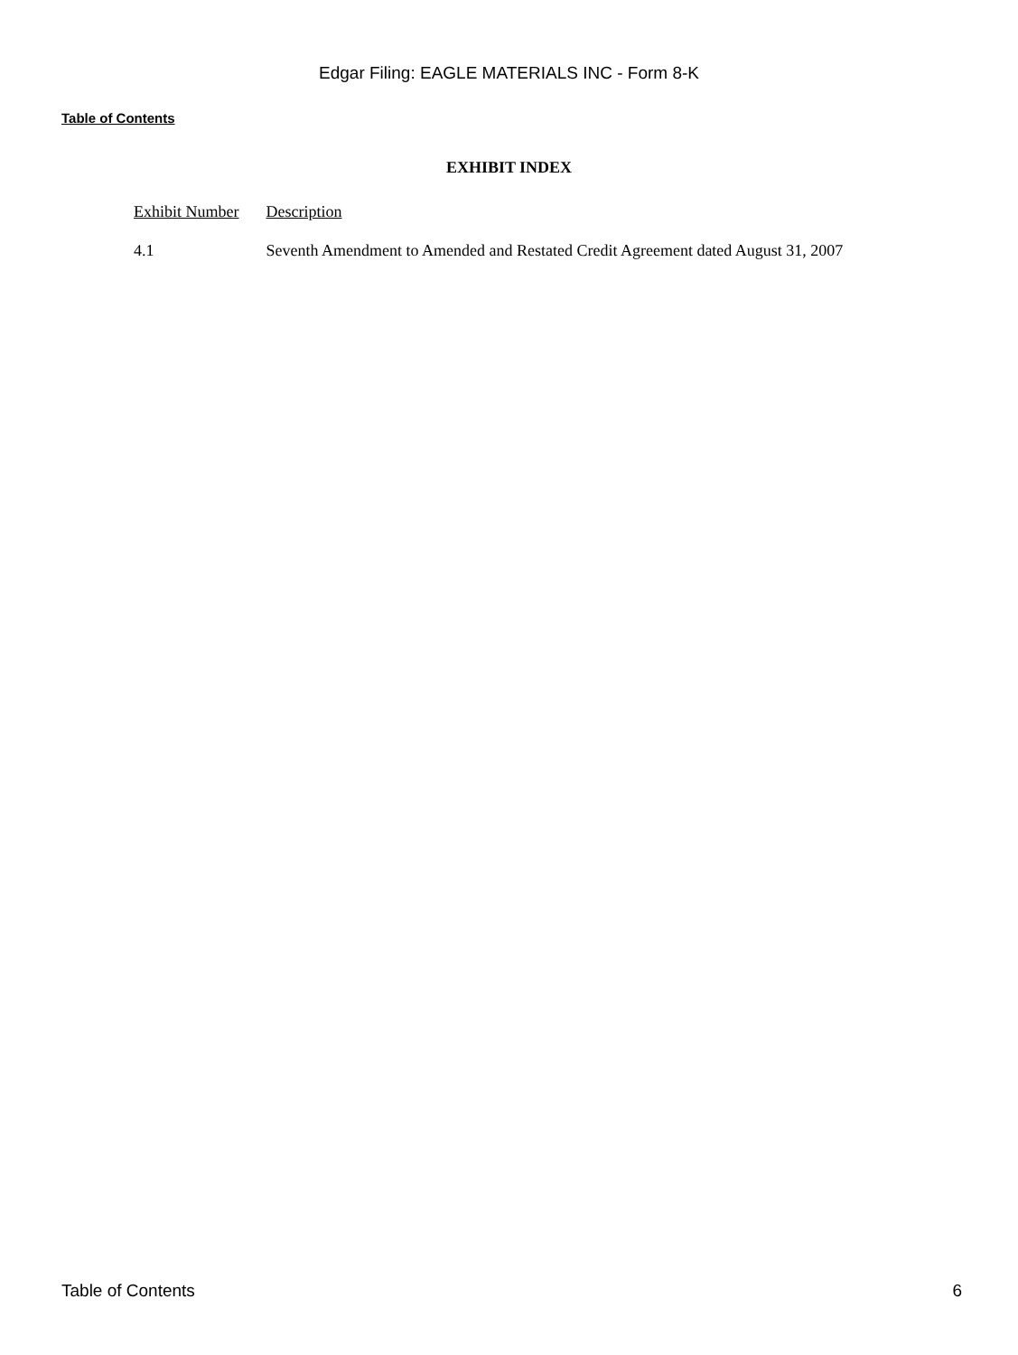Edgar Filing: EAGLE MATERIALS INC - Form 8-K
Table of Contents
EXHIBIT INDEX
| Exhibit Number | Description |
| --- | --- |
| 4.1 | Seventh Amendment to Amended and Restated Credit Agreement dated August 31, 2007 |
Table of Contents 6